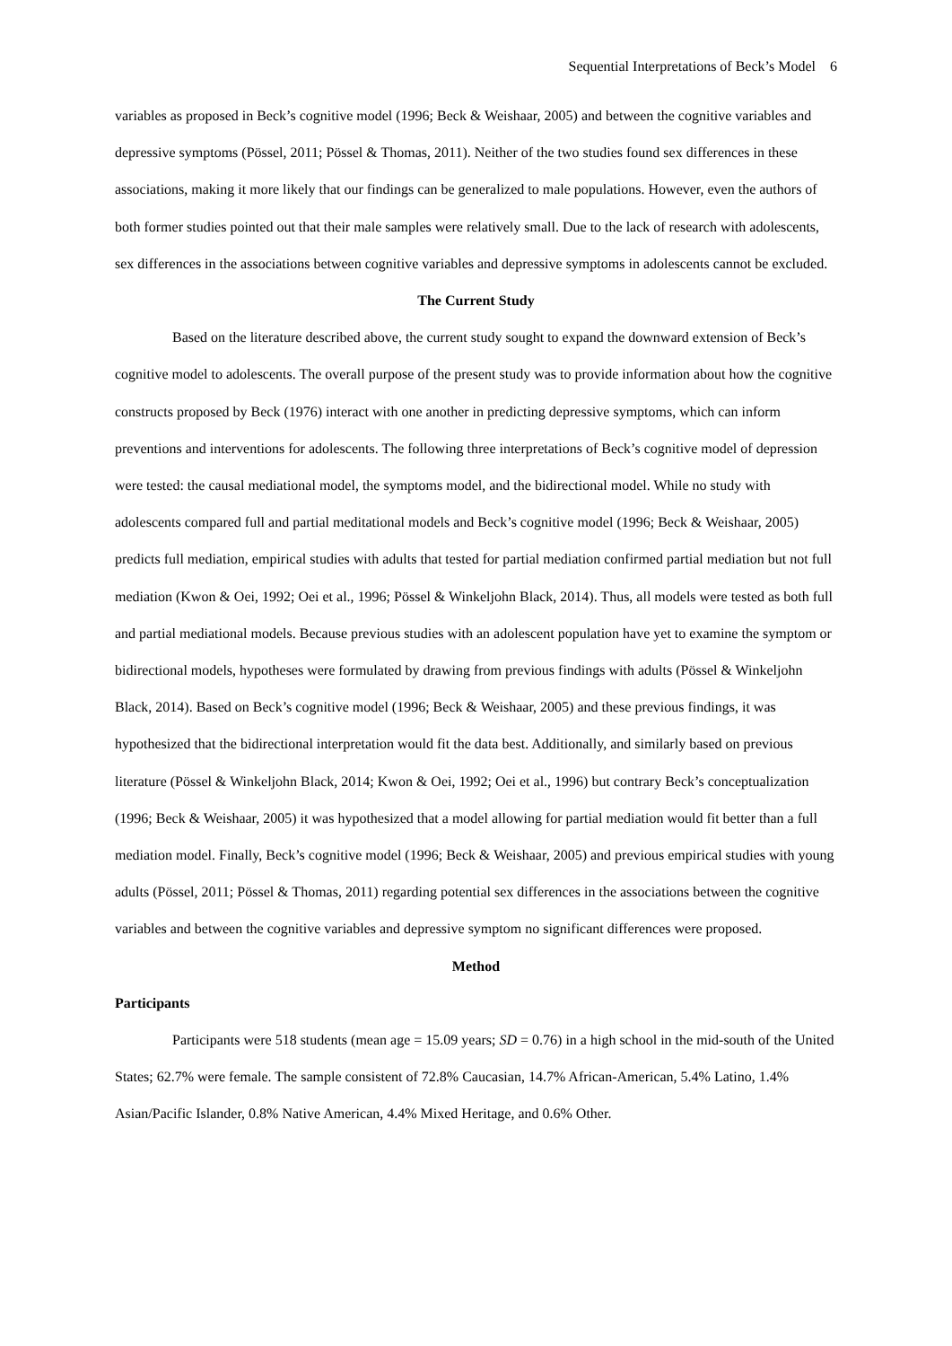Sequential Interpretations of Beck’s Model 6
variables as proposed in Beck’s cognitive model (1996; Beck & Weishaar, 2005) and between the cognitive variables and depressive symptoms (Pössel, 2011; Pössel & Thomas, 2011). Neither of the two studies found sex differences in these associations, making it more likely that our findings can be generalized to male populations. However, even the authors of both former studies pointed out that their male samples were relatively small. Due to the lack of research with adolescents, sex differences in the associations between cognitive variables and depressive symptoms in adolescents cannot be excluded.
The Current Study
Based on the literature described above, the current study sought to expand the downward extension of Beck’s cognitive model to adolescents. The overall purpose of the present study was to provide information about how the cognitive constructs proposed by Beck (1976) interact with one another in predicting depressive symptoms, which can inform preventions and interventions for adolescents. The following three interpretations of Beck’s cognitive model of depression were tested: the causal mediational model, the symptoms model, and the bidirectional model. While no study with adolescents compared full and partial meditational models and Beck’s cognitive model (1996; Beck & Weishaar, 2005) predicts full mediation, empirical studies with adults that tested for partial mediation confirmed partial mediation but not full mediation (Kwon & Oei, 1992; Oei et al., 1996; Pössel & Winkeljohn Black, 2014). Thus, all models were tested as both full and partial mediational models. Because previous studies with an adolescent population have yet to examine the symptom or bidirectional models, hypotheses were formulated by drawing from previous findings with adults (Pössel & Winkeljohn Black, 2014). Based on Beck’s cognitive model (1996; Beck & Weishaar, 2005) and these previous findings, it was hypothesized that the bidirectional interpretation would fit the data best. Additionally, and similarly based on previous literature (Pössel & Winkeljohn Black, 2014; Kwon & Oei, 1992; Oei et al., 1996) but contrary Beck’s conceptualization (1996; Beck & Weishaar, 2005) it was hypothesized that a model allowing for partial mediation would fit better than a full mediation model. Finally, Beck’s cognitive model (1996; Beck & Weishaar, 2005) and previous empirical studies with young adults (Pössel, 2011; Pössel & Thomas, 2011) regarding potential sex differences in the associations between the cognitive variables and between the cognitive variables and depressive symptom no significant differences were proposed.
Method
Participants
Participants were 518 students (mean age = 15.09 years; SD = 0.76) in a high school in the mid-south of the United States; 62.7% were female. The sample consistent of 72.8% Caucasian, 14.7% African-American, 5.4% Latino, 1.4% Asian/Pacific Islander, 0.8% Native American, 4.4% Mixed Heritage, and 0.6% Other.